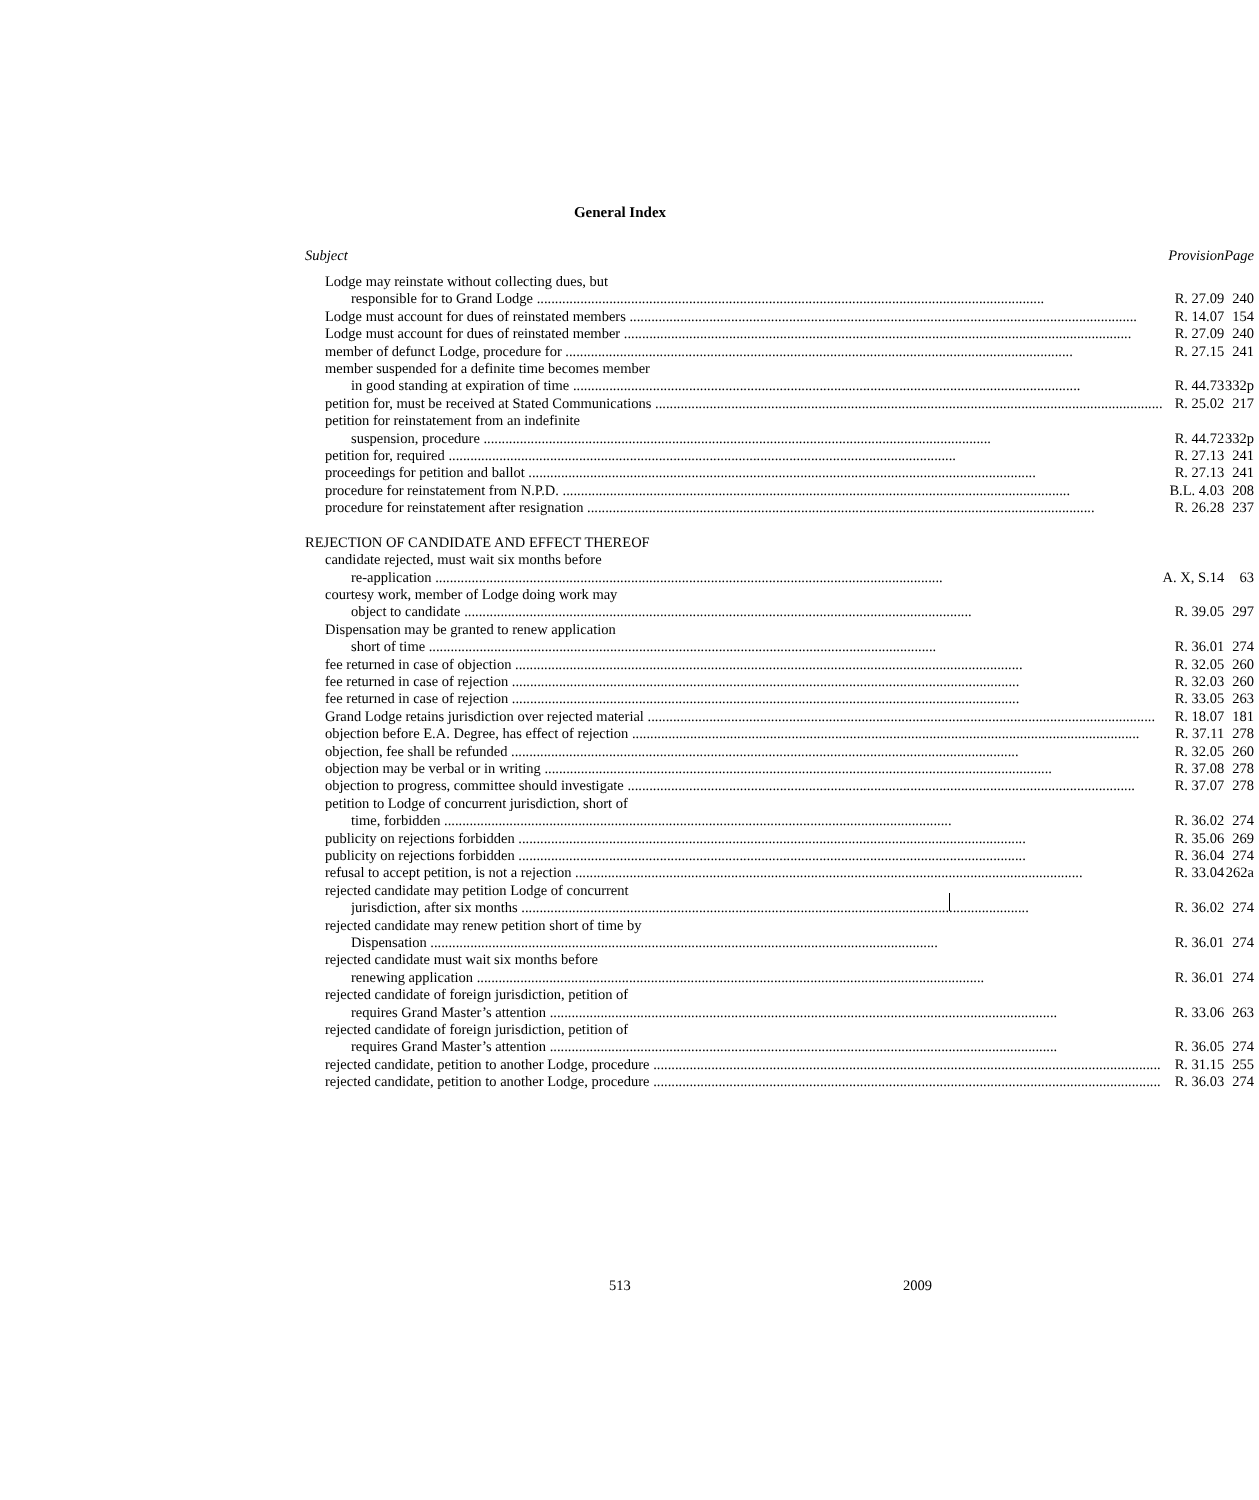General Index
| Subject | Provision | Page |
| --- | --- | --- |
| Lodge may reinstate without collecting dues, but | | |
| responsible for to Grand Lodge | R. 27.09 | 240 |
| Lodge must account for dues of reinstated members | R. 14.07 | 154 |
| Lodge must account for dues of reinstated member | R. 27.09 | 240 |
| member of defunct Lodge, procedure for | R. 27.15 | 241 |
| member suspended for a definite time becomes member | | |
| in good standing at expiration of time | R. 44.73 | 332p |
| petition for, must be received at Stated Communications | R. 25.02 | 217 |
| petition for reinstatement from an indefinite | | |
| suspension, procedure | R. 44.72 | 332p |
| petition for, required | R. 27.13 | 241 |
| proceedings for petition and ballot | R. 27.13 | 241 |
| procedure for reinstatement from N.P.D. | B.L. 4.03 | 208 |
| procedure for reinstatement after resignation | R. 26.28 | 237 |
| REJECTION OF CANDIDATE AND EFFECT THEREOF | | |
| candidate rejected, must wait six months before | | |
| re-application | A. X, S.14 | 63 |
| courtesy work, member of Lodge doing work may | | |
| object to candidate | R. 39.05 | 297 |
| Dispensation may be granted to renew application | | |
| short of time | R. 36.01 | 274 |
| fee returned in case of objection | R. 32.05 | 260 |
| fee returned in case of rejection | R. 32.03 | 260 |
| fee returned in case of rejection | R. 33.05 | 263 |
| Grand Lodge retains jurisdiction over rejected material | R. 18.07 | 181 |
| objection before E.A. Degree, has effect of rejection | R. 37.11 | 278 |
| objection, fee shall be refunded | R. 32.05 | 260 |
| objection may be verbal or in writing | R. 37.08 | 278 |
| objection to progress, committee should investigate | R. 37.07 | 278 |
| petition to Lodge of concurrent jurisdiction, short of | | |
| time, forbidden | R. 36.02 | 274 |
| publicity on rejections forbidden | R. 35.06 | 269 |
| publicity on rejections forbidden | R. 36.04 | 274 |
| refusal to accept petition, is not a rejection | R. 33.04 | 262a |
| rejected candidate may petition Lodge of concurrent | | |
| jurisdiction, after six months | R. 36.02 | 274 |
| rejected candidate may renew petition short of time by | | |
| Dispensation | R. 36.01 | 274 |
| rejected candidate must wait six months before | | |
| renewing application | R. 36.01 | 274 |
| rejected candidate of foreign jurisdiction, petition of | | |
| requires Grand Master’s attention | R. 33.06 | 263 |
| rejected candidate of foreign jurisdiction, petition of | | |
| requires Grand Master’s attention | R. 36.05 | 274 |
| rejected candidate, petition to another Lodge, procedure | R. 31.15 | 255 |
| rejected candidate, petition to another Lodge, procedure | R. 36.03 | 274 |
513 2009